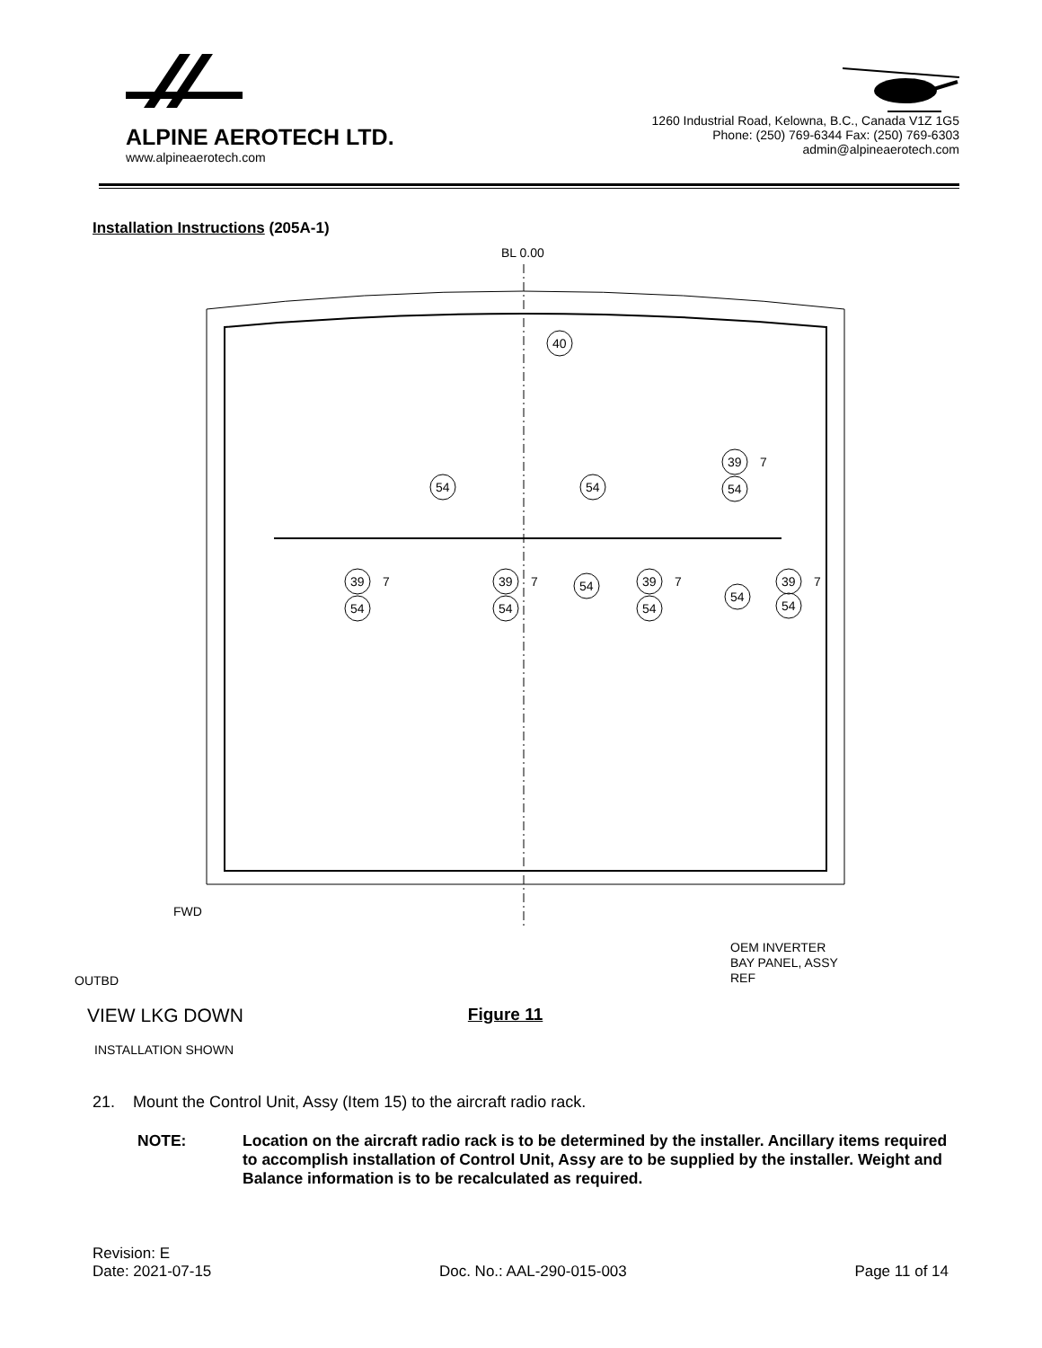ALPINE AEROTECH LTD.
www.alpineaerotech.com
1260 Industrial Road, Kelowna, B.C., Canada V1Z 1G5
Phone: (250) 769-6344 Fax: (250) 769-6303
admin@alpineaerotech.com
Installation Instructions (205A-1)
BL 0.00
40
39
54
39
54
54
39
54
54
54
39
54
54
39
54
7
7
7
7
7
FWD
OUTBD
OEM INVERTER
BAY PANEL, ASSY
REF
VIEW LKG DOWN Figure 11
INSTALLATION SHOWN
21. Mount the Control Unit, Assy (Item 15) to the aircraft radio rack.
NOTE: Location on the aircraft radio rack is to be determined by the installer. Ancillary items required to accomplish installation of Control Unit, Assy are to be supplied by the installer. Weight and Balance information is to be recalculated as required.
Revision: E
Date: 2021-07-15 Doc. No.: AAL-290-015-003 Page 11 of 14